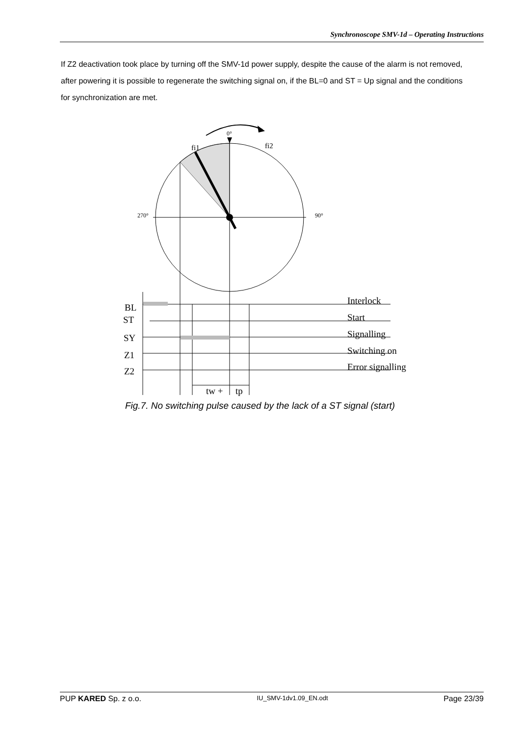Synchronoscope SMV-1d – Operating Instructions
If Z2 deactivation took place by turning off the SMV-1d power supply, despite the cause of the alarm is not removed, after powering it is possible to regenerate the switching signal on, if the BL=0 and ST = Up signal and the conditions for synchronization are met.
0°
fi1
fi2
270°
90°
BL
ST
SY
Z1
Z2
Interlock
Start
Signalling
Switching on
Error signalling
tw +
tp
Fig.7. No switching pulse caused by the lack of a ST signal (start)
PUP KARED Sp. z o.o. IU_SMV-1dv1.09_EN.odt Page 23/39